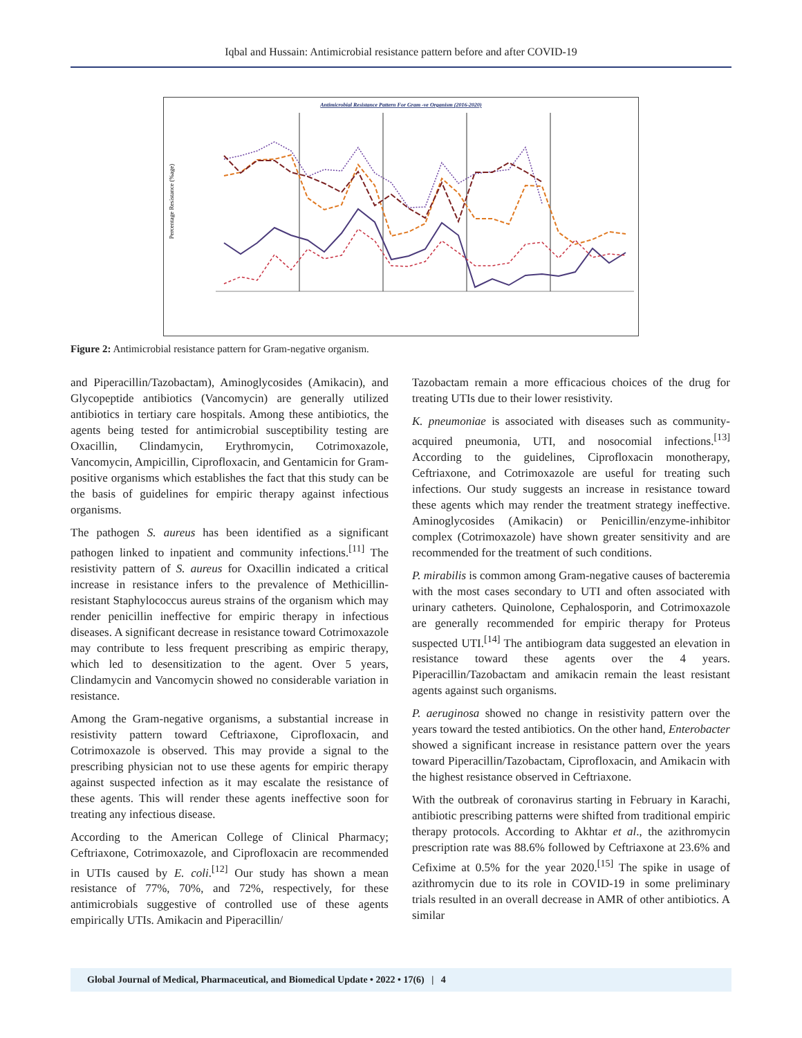Iqbal and Hussain: Antimicrobial resistance pattern before and after COVID-19
Antimicrobial Resistance Pattern For Gram -ve Organism (2016-2020)
Percentage Resistance (%age)
Figure 2: Antimicrobial resistance pattern for Gram-negative organism.
and Piperacillin/Tazobactam), Aminoglycosides (Amikacin), and Glycopeptide antibiotics (Vancomycin) are generally utilized antibiotics in tertiary care hospitals. Among these antibiotics, the agents being tested for antimicrobial susceptibility testing are Oxacillin, Clindamycin, Erythromycin, Cotrimoxazole, Vancomycin, Ampicillin, Ciprofloxacin, and Gentamicin for Gram-positive organisms which establishes the fact that this study can be the basis of guidelines for empiric therapy against infectious organisms.
The pathogen S. aureus has been identified as a significant pathogen linked to inpatient and community infections.<sup>[11]</sup> The resistivity pattern of S. aureus for Oxacillin indicated a critical increase in resistance infers to the prevalence of Methicillin-resistant Staphylococcus aureus strains of the organism which may render penicillin ineffective for empiric therapy in infectious diseases. A significant decrease in resistance toward Cotrimoxazole may contribute to less frequent prescribing as empiric therapy, which led to desensitization to the agent. Over 5 years, Clindamycin and Vancomycin showed no considerable variation in resistance.
Among the Gram-negative organisms, a substantial increase in resistivity pattern toward Ceftriaxone, Ciprofloxacin, and Cotrimoxazole is observed. This may provide a signal to the prescribing physician not to use these agents for empiric therapy against suspected infection as it may escalate the resistance of these agents. This will render these agents ineffective soon for treating any infectious disease.
According to the American College of Clinical Pharmacy; Ceftriaxone, Cotrimoxazole, and Ciprofloxacin are recommended in UTIs caused by E. coli.<sup>[12]</sup> Our study has shown a mean resistance of 77%, 70%, and 72%, respectively, for these antimicrobials suggestive of controlled use of these agents empirically UTIs. Amikacin and Piperacillin/
Tazobactam remain a more efficacious choices of the drug for treating UTIs due to their lower resistivity.
K. pneumoniae is associated with diseases such as community-acquired pneumonia, UTI, and nosocomial infections.<sup>[13]</sup> According to the guidelines, Ciprofloxacin monotherapy, Ceftriaxone, and Cotrimoxazole are useful for treating such infections. Our study suggests an increase in resistance toward these agents which may render the treatment strategy ineffective. Aminoglycosides (Amikacin) or Penicillin/enzyme-inhibitor complex (Cotrimoxazole) have shown greater sensitivity and are recommended for the treatment of such conditions.
P. mirabilis is common among Gram-negative causes of bacteremia with the most cases secondary to UTI and often associated with urinary catheters. Quinolone, Cephalosporin, and Cotrimoxazole are generally recommended for empiric therapy for Proteus suspected UTI.<sup>[14]</sup> The antibiogram data suggested an elevation in resistance toward these agents over the 4 years. Piperacillin/Tazobactam and amikacin remain the least resistant agents against such organisms.
P. aeruginosa showed no change in resistivity pattern over the years toward the tested antibiotics. On the other hand, Enterobacter showed a significant increase in resistance pattern over the years toward Piperacillin/Tazobactam, Ciprofloxacin, and Amikacin with the highest resistance observed in Ceftriaxone.
With the outbreak of coronavirus starting in February in Karachi, antibiotic prescribing patterns were shifted from traditional empiric therapy protocols. According to Akhtar et al., the azithromycin prescription rate was 88.6% followed by Ceftriaxone at 23.6% and Cefixime at 0.5% for the year 2020.<sup>[15]</sup> The spike in usage of azithromycin due to its role in COVID-19 in some preliminary trials resulted in an overall decrease in AMR of other antibiotics. A similar
Global Journal of Medical, Pharmaceutical, and Biomedical Update • 2022 • 17(6) | 4